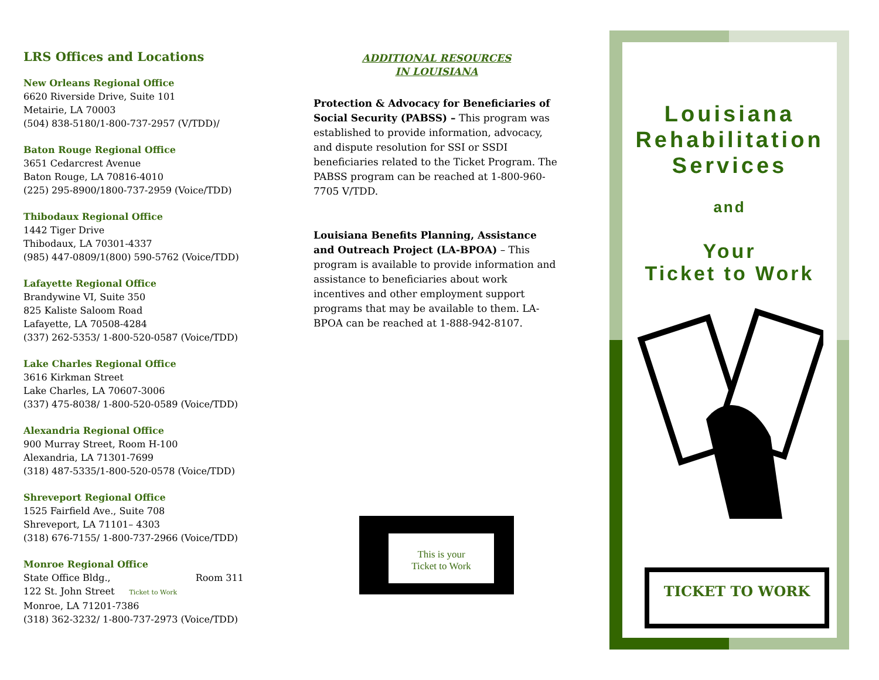LRS Offices and Locations
New Orleans Regional Office
6620 Riverside Drive, Suite 101
Metairie, LA 70003
(504) 838-5180/1-800-737-2957 (V/TDD)/
Baton Rouge Regional Office
3651 Cedarcrest Avenue
Baton Rouge, LA 70816-4010
(225) 295-8900/1800-737-2959 (Voice/TDD)
Thibodaux Regional Office
1442 Tiger Drive
Thibodaux, LA 70301-4337
(985) 447-0809/1(800) 590-5762 (Voice/TDD)
Lafayette Regional Office
Brandywine VI, Suite 350
825 Kaliste Saloom Road
Lafayette, LA 70508-4284
(337) 262-5353/ 1-800-520-0587 (Voice/TDD)
Lake Charles Regional Office
3616 Kirkman Street
Lake Charles, LA 70607-3006
(337) 475-8038/ 1-800-520-0589 (Voice/TDD)
Alexandria Regional Office
900 Murray Street, Room H-100
Alexandria, LA 71301-7699
(318) 487-5335/1-800-520-0578 (Voice/TDD)
Shreveport Regional Office
1525 Fairfield Ave., Suite 708
Shreveport, LA 71101– 4303
(318) 676-7155/ 1-800-737-2966 (Voice/TDD)
Monroe Regional Office
State Office Bldg., Room 311
122 St. John Street Ticket to Work
Monroe, LA 71201-7386
(318) 362-3232/ 1-800-737-2973 (Voice/TDD)
ADDITIONAL RESOURCES
IN LOUISIANA
Protection & Advocacy for Beneficiaries of Social Security (PABSS) – This program was established to provide information, advocacy, and dispute resolution for SSI or SSDI beneficiaries related to the Ticket Program. The PABSS program can be reached at 1-800-960-7705 V/TDD.
Louisiana Benefits Planning, Assistance and Outreach Project (LA-BPOA) – This program is available to provide information and assistance to beneficiaries about work incentives and other employment support programs that may be available to them. LA-BPOA can be reached at 1-888-942-8107.
This is your
Ticket to Work
Louisiana
Rehabilitation
Services
and
Your
Ticket to Work
TICKET TO WORK